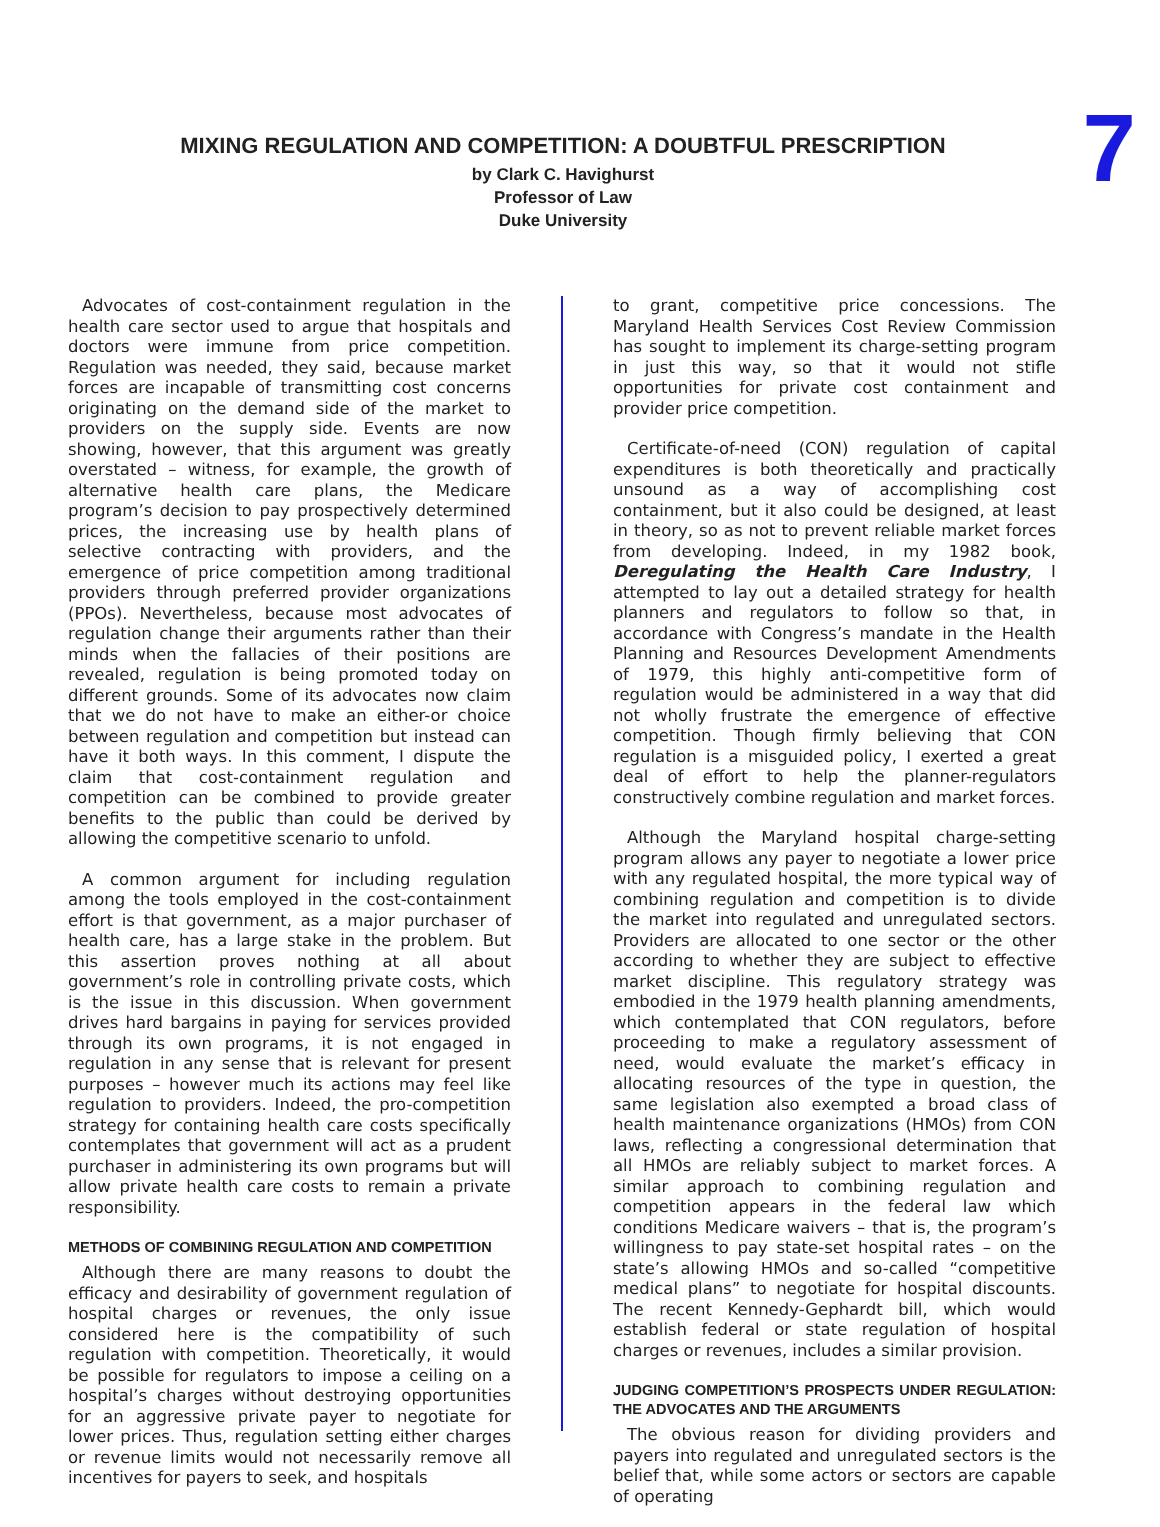7
MIXING REGULATION AND COMPETITION: A DOUBTFUL PRESCRIPTION
by Clark C. Havighurst
Professor of Law
Duke University
Advocates of cost-containment regulation in the health care sector used to argue that hospitals and doctors were immune from price competition. Regulation was needed, they said, because market forces are incapable of transmitting cost concerns originating on the demand side of the market to providers on the supply side. Events are now showing, however, that this argument was greatly overstated – witness, for example, the growth of alternative health care plans, the Medicare program’s decision to pay prospectively determined prices, the increasing use by health plans of selective contracting with providers, and the emergence of price competition among traditional providers through preferred provider organizations (PPOs). Nevertheless, because most advocates of regulation change their arguments rather than their minds when the fallacies of their positions are revealed, regulation is being promoted today on different grounds. Some of its advocates now claim that we do not have to make an either-or choice between regulation and competition but instead can have it both ways. In this comment, I dispute the claim that cost-containment regulation and competition can be combined to provide greater benefits to the public than could be derived by allowing the competitive scenario to unfold.
A common argument for including regulation among the tools employed in the cost-containment effort is that government, as a major purchaser of health care, has a large stake in the problem. But this assertion proves nothing at all about government’s role in controlling private costs, which is the issue in this discussion. When government drives hard bargains in paying for services provided through its own programs, it is not engaged in regulation in any sense that is relevant for present purposes – however much its actions may feel like regulation to providers. Indeed, the pro-competition strategy for containing health care costs specifically contemplates that government will act as a prudent purchaser in administering its own programs but will allow private health care costs to remain a private responsibility.
METHODS OF COMBINING REGULATION AND COMPETITION
Although there are many reasons to doubt the efficacy and desirability of government regulation of hospital charges or revenues, the only issue considered here is the compatibility of such regulation with competition. Theoretically, it would be possible for regulators to impose a ceiling on a hospital’s charges without destroying opportunities for an aggressive private payer to negotiate for lower prices. Thus, regulation setting either charges or revenue limits would not necessarily remove all incentives for payers to seek, and hospitals
to grant, competitive price concessions. The Maryland Health Services Cost Review Commission has sought to implement its charge-setting program in just this way, so that it would not stifle opportunities for private cost containment and provider price competition.
Certificate-of-need (CON) regulation of capital expenditures is both theoretically and practically unsound as a way of accomplishing cost containment, but it also could be designed, at least in theory, so as not to prevent reliable market forces from developing. Indeed, in my 1982 book, Deregulating the Health Care Industry, I attempted to lay out a detailed strategy for health planners and regulators to follow so that, in accordance with Congress’s mandate in the Health Planning and Resources Development Amendments of 1979, this highly anti-competitive form of regulation would be administered in a way that did not wholly frustrate the emergence of effective competition. Though firmly believing that CON regulation is a misguided policy, I exerted a great deal of effort to help the planner-regulators constructively combine regulation and market forces.
Although the Maryland hospital charge-setting program allows any payer to negotiate a lower price with any regulated hospital, the more typical way of combining regulation and competition is to divide the market into regulated and unregulated sectors. Providers are allocated to one sector or the other according to whether they are subject to effective market discipline. This regulatory strategy was embodied in the 1979 health planning amendments, which contemplated that CON regulators, before proceeding to make a regulatory assessment of need, would evaluate the market’s efficacy in allocating resources of the type in question, the same legislation also exempted a broad class of health maintenance organizations (HMOs) from CON laws, reflecting a congressional determination that all HMOs are reliably subject to market forces. A similar approach to combining regulation and competition appears in the federal law which conditions Medicare waivers – that is, the program’s willingness to pay state-set hospital rates – on the state’s allowing HMOs and so-called “competitive medical plans” to negotiate for hospital discounts. The recent Kennedy-Gephardt bill, which would establish federal or state regulation of hospital charges or revenues, includes a similar provision.
JUDGING COMPETITION’S PROSPECTS UNDER REGULATION: THE ADVOCATES AND THE ARGUMENTS
The obvious reason for dividing providers and payers into regulated and unregulated sectors is the belief that, while some actors or sectors are capable of operating